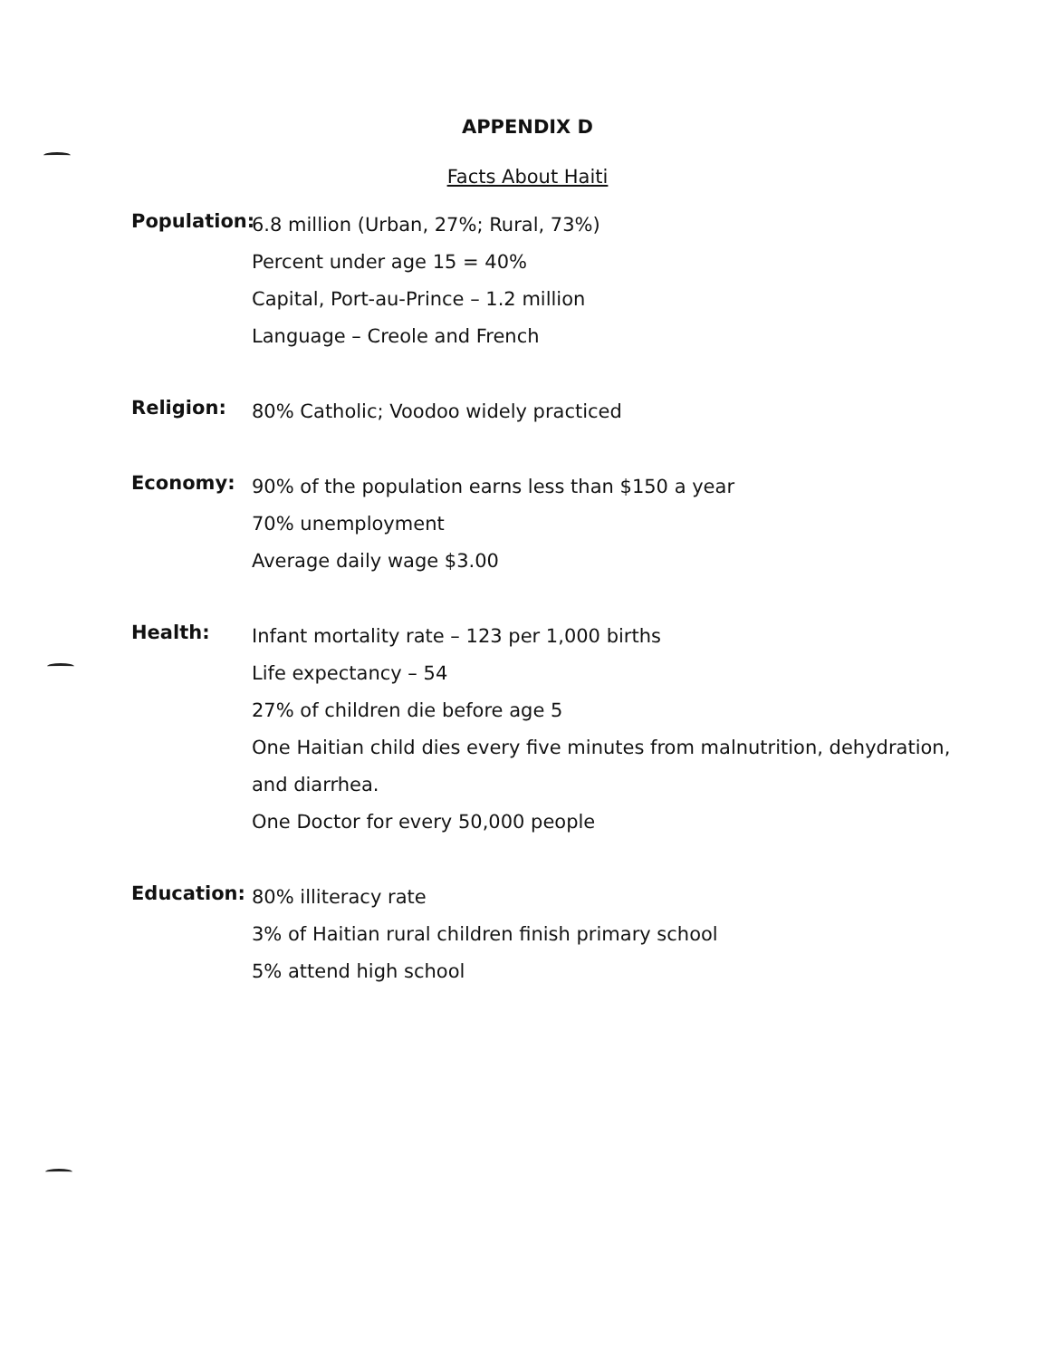APPENDIX D
Facts About Haiti
Population:
6.8 million (Urban, 27%; Rural, 73%)
Percent under age 15 = 40%
Capital, Port-au-Prince – 1.2 million
Language – Creole and French
Religion:
80% Catholic; Voodoo widely practiced
Economy:
90% of the population earns less than $150 a year
70% unemployment
Average daily wage $3.00
Health:
Infant mortality rate – 123 per 1,000 births
Life expectancy – 54
27% of children die before age 5
One Haitian child dies every five minutes from malnutrition, dehydration,
and diarrhea.
One Doctor for every 50,000 people
Education:
80% illiteracy rate
3% of Haitian rural children finish primary school
5% attend high school